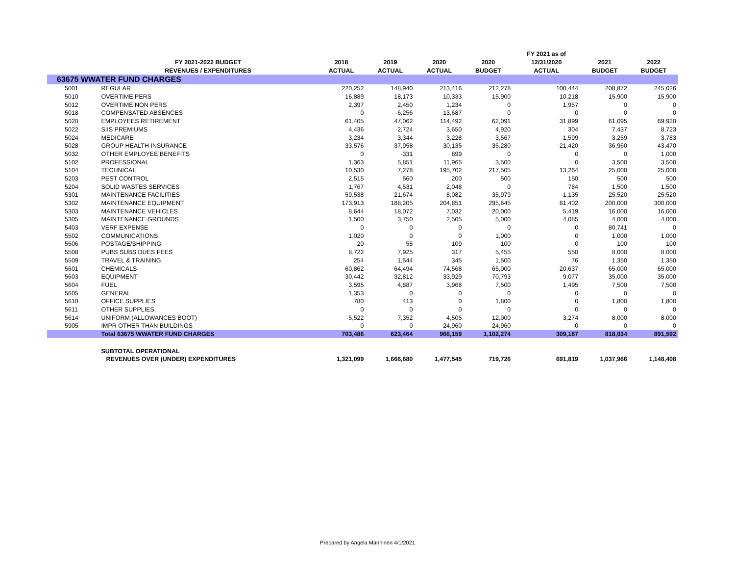| | | | | | | FY 2021 as of | | |
| --- | --- | --- | --- | --- | --- | --- | --- | --- |
| | FY 2021-2022 BUDGET | 2018 | 2019 | 2020 | 2020 | 12/31/2020 | 2021 | 2022 |
| | REVENUES / EXPENDITURES | ACTUAL | ACTUAL | ACTUAL | BUDGET | ACTUAL | BUDGET | BUDGET |
| 63675 WWATER FUND CHARGES | | | | | | | | |
| 5001 | REGULAR | 220,252 | 148,940 | 213,416 | 212,278 | 100,444 | 208,872 | 245,026 |
| 5010 | OVERTIME PERS | 16,889 | 18,173 | 10,333 | 15,900 | 10,218 | 15,900 | 15,900 |
| 5012 | OVERTIME NON PERS | 2,397 | 2,450 | 1,234 | 0 | 1,957 | 0 | 0 |
| 5018 | COMPENSATED ABSENCES | 0 | -6,256 | 13,687 | 0 | 0 | 0 | 0 |
| 5020 | EMPLOYEES RETIREMENT | 61,405 | 47,062 | 114,492 | 62,091 | 31,899 | 61,095 | 69,920 |
| 5022 | SIIS PREMIUMS | 4,436 | 2,724 | 3,650 | 4,920 | 304 | 7,437 | 8,723 |
| 5024 | MEDICARE | 3,234 | 3,344 | 3,228 | 3,567 | 1,599 | 3,259 | 3,783 |
| 5028 | GROUP HEALTH INSURANCE | 33,576 | 37,958 | 30,135 | 35,280 | 21,420 | 36,960 | 43,470 |
| 5032 | OTHER EMPLOYEE BENEFITS | 0 | -331 | 899 | 0 | 0 | 0 | 1,000 |
| 5102 | PROFESSIONAL | 1,363 | 5,851 | 11,965 | 3,500 | 0 | 3,500 | 3,500 |
| 5104 | TECHNICAL | 10,530 | 7,278 | 195,702 | 217,505 | 13,264 | 25,000 | 25,000 |
| 5203 | PEST CONTROL | 2,515 | 560 | 200 | 500 | 150 | 500 | 500 |
| 5204 | SOLID WASTES SERVICES | 1,767 | 4,531 | 2,048 | 0 | 784 | 1,500 | 1,500 |
| 5301 | MAINTENANCE FACILITIES | 59,538 | 21,674 | 8,082 | 35,979 | 1,135 | 25,520 | 25,520 |
| 5302 | MAINTENANCE EQUIPMENT | 173,913 | 188,205 | 204,851 | 295,645 | 81,402 | 200,000 | 300,000 |
| 5303 | MAINTENANCE VEHICLES | 8,644 | 18,072 | 7,032 | 20,000 | 5,419 | 16,000 | 16,000 |
| 5305 | MAINTENANCE GROUNDS | 1,500 | 3,750 | 2,505 | 5,000 | 4,085 | 4,000 | 4,000 |
| 5403 | VERF EXPENSE | 0 | 0 | 0 | 0 | 0 | 80,741 | 0 |
| 5502 | COMMUNICATIONS | 1,020 | 0 | 0 | 1,000 | 0 | 1,000 | 1,000 |
| 5506 | POSTAGE/SHIPPING | 20 | 55 | 109 | 100 | 0 | 100 | 100 |
| 5508 | PUBS SUBS DUES FEES | 8,722 | 7,925 | 317 | 5,455 | 550 | 8,000 | 8,000 |
| 5509 | TRAVEL & TRAINING | 254 | 1,544 | 345 | 1,500 | 76 | 1,350 | 1,350 |
| 5601 | CHEMICALS | 60,862 | 64,494 | 74,568 | 65,000 | 20,637 | 65,000 | 65,000 |
| 5603 | EQUIPMENT | 30,442 | 32,812 | 33,929 | 70,793 | 9,077 | 35,000 | 35,000 |
| 5604 | FUEL | 3,595 | 4,887 | 3,968 | 7,500 | 1,495 | 7,500 | 7,500 |
| 5605 | GENERAL | 1,353 | 0 | 0 | 0 | 0 | 0 | 0 |
| 5610 | OFFICE SUPPLIES | 780 | 413 | 0 | 1,800 | 0 | 1,800 | 1,800 |
| 5611 | OTHER SUPPLIES | 0 | 0 | 0 | 0 | 0 | 0 | 0 |
| 5614 | UNIFORM (ALLOWANCES BOOT) | -5,522 | 7,352 | 4,505 | 12,000 | 3,274 | 8,000 | 8,000 |
| 5905 | IMPR OTHER THAN BUILDINGS | 0 | 0 | 24,960 | 24,960 | 0 | 0 | 0 |
| | Total 63675 WWATER FUND CHARGES | 703,486 | 623,464 | 966,159 | 1,102,274 | 309,187 | 818,034 | 891,592 |
| | SUBTOTAL OPERATIONAL | | | | | | | |
| | REVENUES OVER (UNDER) EXPENDITURES | 1,321,099 | 1,666,680 | 1,477,545 | 719,726 | 691,819 | 1,037,966 | 1,148,408 |
Prepared by Angela Manninen 4/1/2021